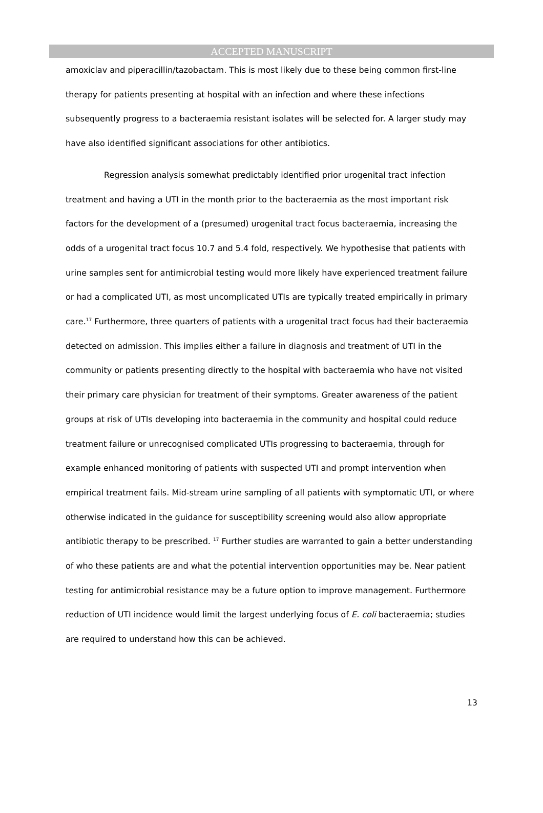ACCEPTED MANUSCRIPT
amoxiclav and piperacillin/tazobactam. This is most likely due to these being common first-line therapy for patients presenting at hospital with an infection and where these infections subsequently progress to a bacteraemia resistant isolates will be selected for. A larger study may have also identified significant associations for other antibiotics.
Regression analysis somewhat predictably identified prior urogenital tract infection treatment and having a UTI in the month prior to the bacteraemia as the most important risk factors for the development of a (presumed) urogenital tract focus bacteraemia, increasing the odds of a urogenital tract focus 10.7 and 5.4 fold, respectively. We hypothesise that patients with urine samples sent for antimicrobial testing would more likely have experienced treatment failure or had a complicated UTI, as most uncomplicated UTIs are typically treated empirically in primary care.<sup>17</sup> Furthermore, three quarters of patients with a urogenital tract focus had their bacteraemia detected on admission. This implies either a failure in diagnosis and treatment of UTI in the community or patients presenting directly to the hospital with bacteraemia who have not visited their primary care physician for treatment of their symptoms. Greater awareness of the patient groups at risk of UTIs developing into bacteraemia in the community and hospital could reduce treatment failure or unrecognised complicated UTIs progressing to bacteraemia, through for example enhanced monitoring of patients with suspected UTI and prompt intervention when empirical treatment fails. Mid-stream urine sampling of all patients with symptomatic UTI, or where otherwise indicated in the guidance for susceptibility screening would also allow appropriate antibiotic therapy to be prescribed. <sup>17</sup> Further studies are warranted to gain a better understanding of who these patients are and what the potential intervention opportunities may be. Near patient testing for antimicrobial resistance may be a future option to improve management. Furthermore reduction of UTI incidence would limit the largest underlying focus of E. coli bacteraemia; studies are required to understand how this can be achieved.
13